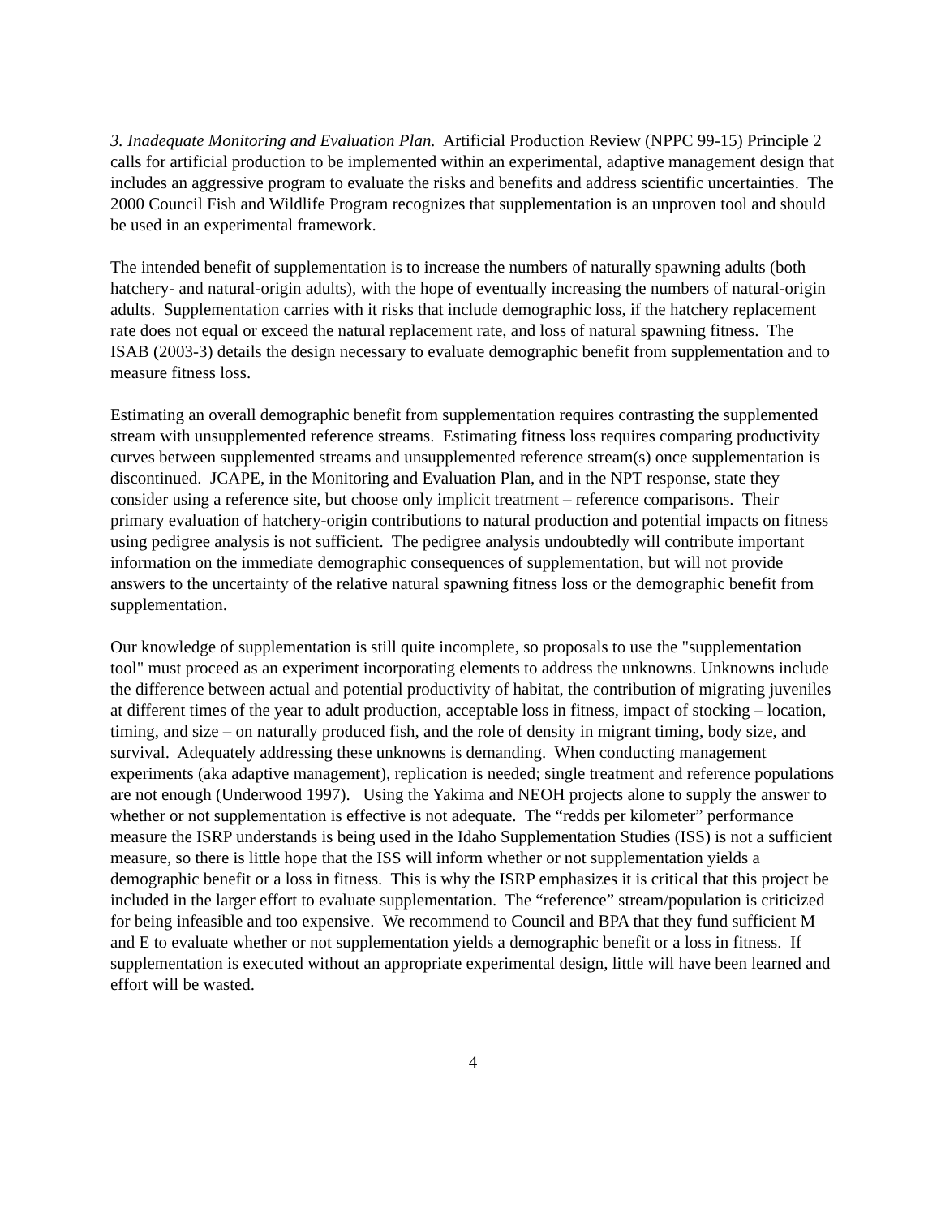3. Inadequate Monitoring and Evaluation Plan. Artificial Production Review (NPPC 99-15) Principle 2 calls for artificial production to be implemented within an experimental, adaptive management design that includes an aggressive program to evaluate the risks and benefits and address scientific uncertainties. The 2000 Council Fish and Wildlife Program recognizes that supplementation is an unproven tool and should be used in an experimental framework.
The intended benefit of supplementation is to increase the numbers of naturally spawning adults (both hatchery- and natural-origin adults), with the hope of eventually increasing the numbers of natural-origin adults. Supplementation carries with it risks that include demographic loss, if the hatchery replacement rate does not equal or exceed the natural replacement rate, and loss of natural spawning fitness. The ISAB (2003-3) details the design necessary to evaluate demographic benefit from supplementation and to measure fitness loss.
Estimating an overall demographic benefit from supplementation requires contrasting the supplemented stream with unsupplemented reference streams. Estimating fitness loss requires comparing productivity curves between supplemented streams and unsupplemented reference stream(s) once supplementation is discontinued. JCAPE, in the Monitoring and Evaluation Plan, and in the NPT response, state they consider using a reference site, but choose only implicit treatment – reference comparisons. Their primary evaluation of hatchery-origin contributions to natural production and potential impacts on fitness using pedigree analysis is not sufficient. The pedigree analysis undoubtedly will contribute important information on the immediate demographic consequences of supplementation, but will not provide answers to the uncertainty of the relative natural spawning fitness loss or the demographic benefit from supplementation.
Our knowledge of supplementation is still quite incomplete, so proposals to use the "supplementation tool" must proceed as an experiment incorporating elements to address the unknowns. Unknowns include the difference between actual and potential productivity of habitat, the contribution of migrating juveniles at different times of the year to adult production, acceptable loss in fitness, impact of stocking – location, timing, and size – on naturally produced fish, and the role of density in migrant timing, body size, and survival. Adequately addressing these unknowns is demanding. When conducting management experiments (aka adaptive management), replication is needed; single treatment and reference populations are not enough (Underwood 1997). Using the Yakima and NEOH projects alone to supply the answer to whether or not supplementation is effective is not adequate. The “redds per kilometer” performance measure the ISRP understands is being used in the Idaho Supplementation Studies (ISS) is not a sufficient measure, so there is little hope that the ISS will inform whether or not supplementation yields a demographic benefit or a loss in fitness. This is why the ISRP emphasizes it is critical that this project be included in the larger effort to evaluate supplementation. The “reference” stream/population is criticized for being infeasible and too expensive. We recommend to Council and BPA that they fund sufficient M and E to evaluate whether or not supplementation yields a demographic benefit or a loss in fitness. If supplementation is executed without an appropriate experimental design, little will have been learned and effort will be wasted.
4